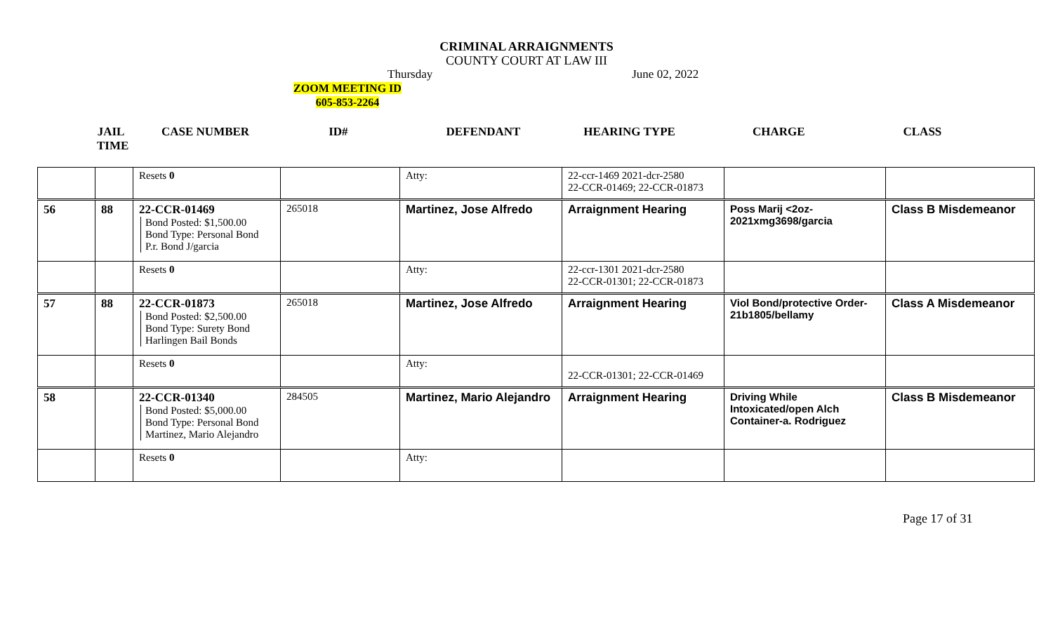CRIMINAL ARRAIGNMENTS
COUNTY COURT AT LAW III
Thursday June 02, 2022
ZOOM MEETING ID
605-853-2264
JAIL
TIME CASE NUMBER ID# DEFENDANT HEARING TYPE CHARGE CLASS
| | | Resets 0 | | Atty: | 22-ccr-1469 2021-dcr-2580 22-CCR-01469; 22-CCR-01873 | | |
| 56 | 88 | 22-CCR-01469 Bond Posted: $1,500.00 Bond Type: Personal Bond P.r. Bond J/garcia | 265018 | Martinez, Jose Alfredo | Arraignment Hearing | Poss Marij <2oz- 2021xmg3698/garcia | Class B Misdemeanor |
| | | Resets 0 | | Atty: | 22-ccr-1301 2021-dcr-2580 22-CCR-01301; 22-CCR-01873 | | |
| 57 | 88 | 22-CCR-01873 Bond Posted: $2,500.00 Bond Type: Surety Bond Harlingen Bail Bonds | 265018 | Martinez, Jose Alfredo | Arraignment Hearing | Viol Bond/protective Order- 21b1805/bellamy | Class A Misdemeanor |
| | | Resets 0 | | Atty: | 22-CCR-01301; 22-CCR-01469 | | |
| 58 | | 22-CCR-01340 Bond Posted: $5,000.00 Bond Type: Personal Bond Martinez, Mario Alejandro | 284505 | Martinez, Mario Alejandro | Arraignment Hearing | Driving While Intoxicated/open Alch Container-a. Rodriguez | Class B Misdemeanor |
| | | Resets 0 | | Atty: | | | |
Page 17 of 31